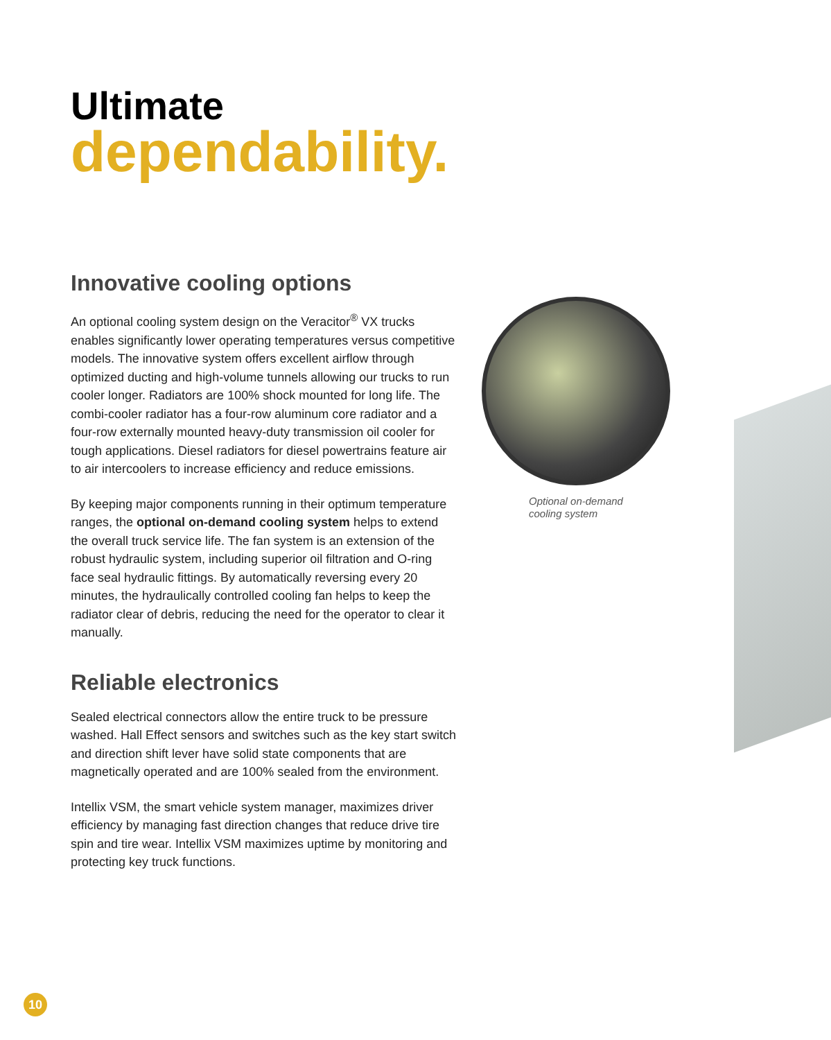Ultimate
dependability.
Innovative cooling options
An optional cooling system design on the Veracitor<sup>®</sup> VX trucks enables significantly lower operating temperatures versus competitive models. The innovative system offers excellent airflow through optimized ducting and high-volume tunnels allowing our trucks to run cooler longer. Radiators are 100% shock mounted for long life. The combi-cooler radiator has a four-row aluminum core radiator and a four-row externally mounted heavy-duty transmission oil cooler for tough applications. Diesel radiators for diesel powertrains feature air to air intercoolers to increase efficiency and reduce emissions.
By keeping major components running in their optimum temperature ranges, the optional on-demand cooling system helps to extend the overall truck service life. The fan system is an extension of the robust hydraulic system, including superior oil filtration and O-ring face seal hydraulic fittings. By automatically reversing every 20 minutes, the hydraulically controlled cooling fan helps to keep the radiator clear of debris, reducing the need for the operator to clear it manually.
Reliable electronics
Sealed electrical connectors allow the entire truck to be pressure washed. Hall Effect sensors and switches such as the key start switch and direction shift lever have solid state components that are magnetically operated and are 100% sealed from the environment.
Intellix VSM, the smart vehicle system manager, maximizes driver efficiency by managing fast direction changes that reduce drive tire spin and tire wear. Intellix VSM maximizes uptime by monitoring and protecting key truck functions.
Optional on-demand
cooling system
10